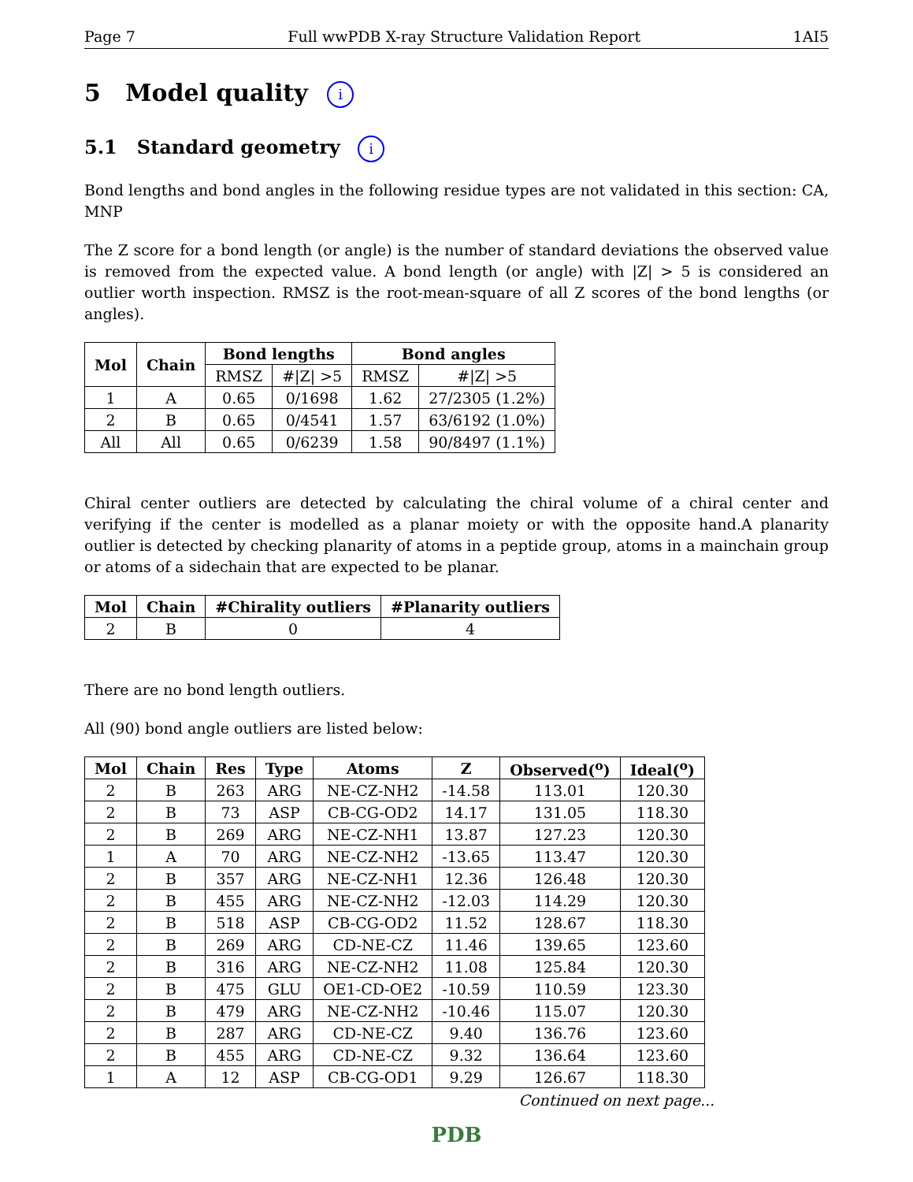Page 7 Full wwPDB X-ray Structure Validation Report 1AI5
5 Model quality i
5.1 Standard geometry i
Bond lengths and bond angles in the following residue types are not validated in this section: CA, MNP
The Z score for a bond length (or angle) is the number of standard deviations the observed value is removed from the expected value. A bond length (or angle) with |Z| > 5 is considered an outlier worth inspection. RMSZ is the root-mean-square of all Z scores of the bond lengths (or angles).
| Mol | Chain | Bond lengths | | Bond angles | |
| --- | --- | --- | --- | --- | --- |
| | | RMSZ | #/Z/ >5 | RMSZ | #/Z/ >5 |
| 1 | A | 0.65 | 0/1698 | 1.62 | 27/2305 (1.2%) |
| 2 | B | 0.65 | 0/4541 | 1.57 | 63/6192 (1.0%) |
| All | All | 0.65 | 0/6239 | 1.58 | 90/8497 (1.1%) |
Chiral center outliers are detected by calculating the chiral volume of a chiral center and verifying if the center is modelled as a planar moiety or with the opposite hand.A planarity outlier is detected by checking planarity of atoms in a peptide group, atoms in a mainchain group or atoms of a sidechain that are expected to be planar.
| Mol | Chain | #Chirality outliers | #Planarity outliers |
| --- | --- | --- | --- |
| 2 | B | 0 | 4 |
There are no bond length outliers.
All (90) bond angle outliers are listed below:
| Mol | Chain | Res | Type | Atoms | Z | Observed(<sup>o</sup>) | Ideal(<sup>o</sup>) |
| --- | --- | --- | --- | --- | --- | --- | --- |
| 2 | B | 263 | ARG | NE-CZ-NH2 | -14.58 | 113.01 | 120.30 |
| 2 | B | 73 | ASP | CB-CG-OD2 | 14.17 | 131.05 | 118.30 |
| 2 | B | 269 | ARG | NE-CZ-NH1 | 13.87 | 127.23 | 120.30 |
| 1 | A | 70 | ARG | NE-CZ-NH2 | -13.65 | 113.47 | 120.30 |
| 2 | B | 357 | ARG | NE-CZ-NH1 | 12.36 | 126.48 | 120.30 |
| 2 | B | 455 | ARG | NE-CZ-NH2 | -12.03 | 114.29 | 120.30 |
| 2 | B | 518 | ASP | CB-CG-OD2 | 11.52 | 128.67 | 118.30 |
| 2 | B | 269 | ARG | CD-NE-CZ | 11.46 | 139.65 | 123.60 |
| 2 | B | 316 | ARG | NE-CZ-NH2 | 11.08 | 125.84 | 120.30 |
| 2 | B | 475 | GLU | OE1-CD-OE2 | -10.59 | 110.59 | 123.30 |
| 2 | B | 479 | ARG | NE-CZ-NH2 | -10.46 | 115.07 | 120.30 |
| 2 | B | 287 | ARG | CD-NE-CZ | 9.40 | 136.76 | 123.60 |
| 2 | B | 455 | ARG | CD-NE-CZ | 9.32 | 136.64 | 123.60 |
| 1 | A | 12 | ASP | CB-CG-OD1 | 9.29 | 126.67 | 118.30 |
Continued on next page...
PDB